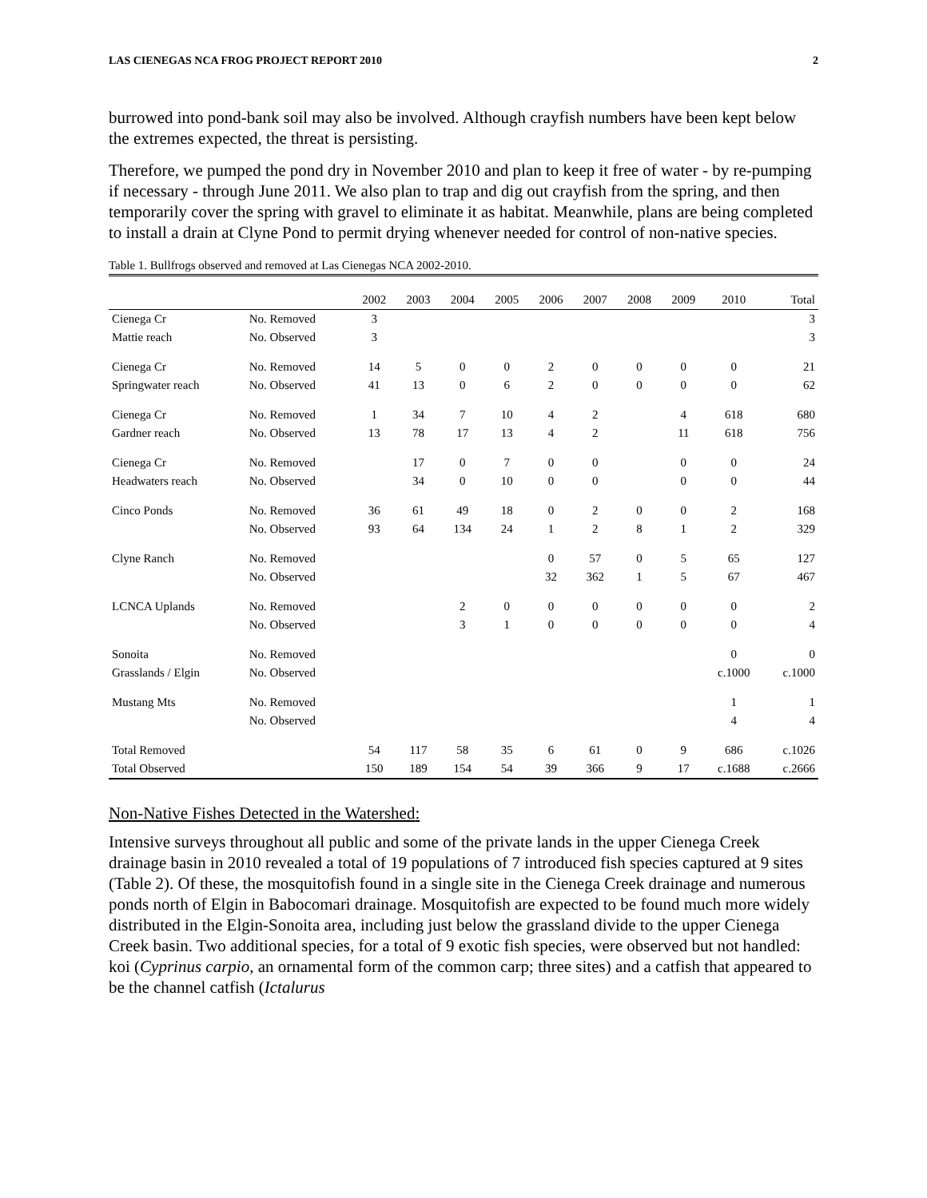LAS CIENEGAS NCA FROG PROJECT REPORT 2010 2
burrowed into pond-bank soil may also be involved. Although crayfish numbers have been kept below the extremes expected, the threat is persisting.
Therefore, we pumped the pond dry in November 2010 and plan to keep it free of water - by re-pumping if necessary - through June 2011. We also plan to trap and dig out crayfish from the spring, and then temporarily cover the spring with gravel to eliminate it as habitat. Meanwhile, plans are being completed to install a drain at Clyne Pond to permit drying whenever needed for control of non-native species.
Table 1. Bullfrogs observed and removed at Las Cienegas NCA 2002-2010.
| | | 2002 | 2003 | 2004 | 2005 | 2006 | 2007 | 2008 | 2009 | 2010 | Total |
| --- | --- | --- | --- | --- | --- | --- | --- | --- | --- | --- | --- |
| Cienega Cr | No. Removed | 3 | | | | | | | | | 3 |
| Mattie reach | No. Observed | 3 | | | | | | | | | 3 |
| Cienega Cr | No. Removed | 14 | 5 | 0 | 0 | 2 | 0 | 0 | 0 | 0 | 21 |
| Springwater reach | No. Observed | 41 | 13 | 0 | 6 | 2 | 0 | 0 | 0 | 0 | 62 |
| Cienega Cr | No. Removed | 1 | 34 | 7 | 10 | 4 | 2 | | 4 | 618 | 680 |
| Gardner reach | No. Observed | 13 | 78 | 17 | 13 | 4 | 2 | | 11 | 618 | 756 |
| Cienega Cr | No. Removed | | 17 | 0 | 7 | 0 | 0 | | 0 | 0 | 24 |
| Headwaters reach | No. Observed | | 34 | 0 | 10 | 0 | 0 | | 0 | 0 | 44 |
| Cinco Ponds | No. Removed | 36 | 61 | 49 | 18 | 0 | 2 | 0 | 0 | 2 | 168 |
| | No. Observed | 93 | 64 | 134 | 24 | 1 | 2 | 8 | 1 | 2 | 329 |
| Clyne Ranch | No. Removed | | | | | 0 | 57 | 0 | 5 | 65 | 127 |
| | No. Observed | | | | | 32 | 362 | 1 | 5 | 67 | 467 |
| LCNCA Uplands | No. Removed | | | 2 | 0 | 0 | 0 | 0 | 0 | 0 | 2 |
| | No. Observed | | | 3 | 1 | 0 | 0 | 0 | 0 | 0 | 4 |
| Sonoita | No. Removed | | | | | | | | | 0 | 0 |
| Grasslands / Elgin | No. Observed | | | | | | | | | c.1000 | c.1000 |
| Mustang Mts | No. Removed | | | | | | | | | 1 | 1 |
| | No. Observed | | | | | | | | | 4 | 4 |
| Total Removed | | 54 | 117 | 58 | 35 | 6 | 61 | 0 | 9 | 686 | c.1026 |
| Total Observed | | 150 | 189 | 154 | 54 | 39 | 366 | 9 | 17 | c.1688 | c.2666 |
Non-Native Fishes Detected in the Watershed:
Intensive surveys throughout all public and some of the private lands in the upper Cienega Creek drainage basin in 2010 revealed a total of 19 populations of 7 introduced fish species captured at 9 sites (Table 2). Of these, the mosquitofish found in a single site in the Cienega Creek drainage and numerous ponds north of Elgin in Babocomari drainage. Mosquitofish are expected to be found much more widely distributed in the Elgin-Sonoita area, including just below the grassland divide to the upper Cienega Creek basin. Two additional species, for a total of 9 exotic fish species, were observed but not handled: koi (Cyprinus carpio, an ornamental form of the common carp; three sites) and a catfish that appeared to be the channel catfish (Ictalurus